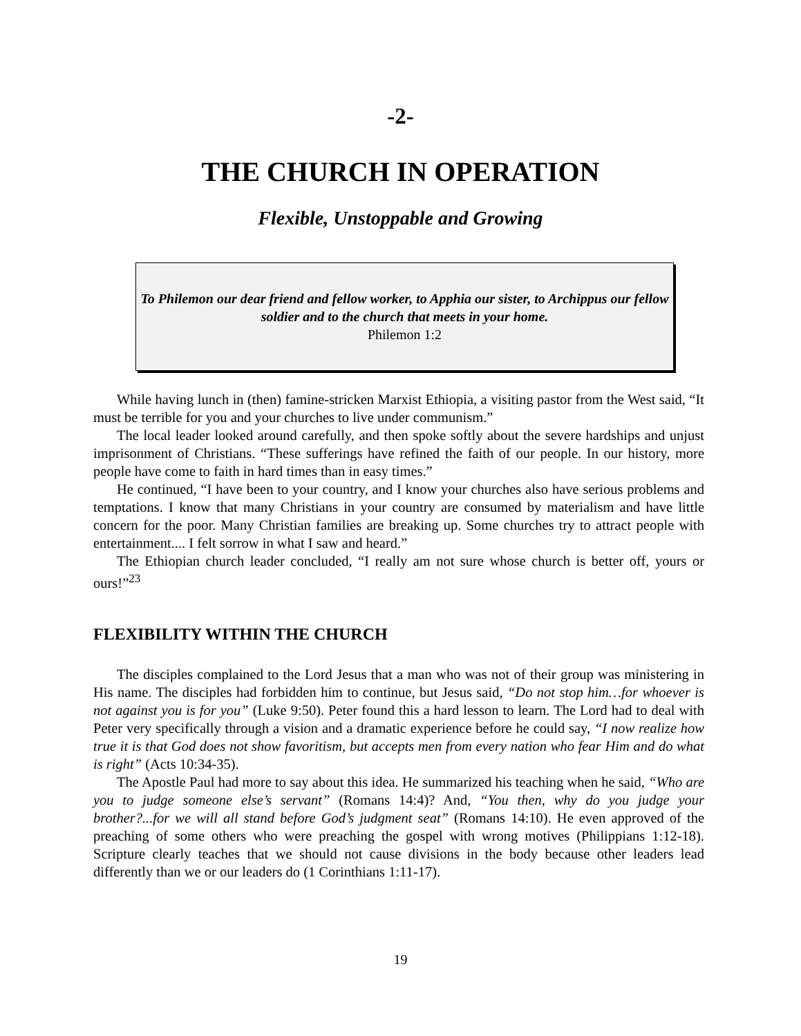-2-
THE CHURCH IN OPERATION
Flexible, Unstoppable and Growing
To Philemon our dear friend and fellow worker, to Apphia our sister, to Archippus our fellow soldier and to the church that meets in your home.
Philemon 1:2
While having lunch in (then) famine-stricken Marxist Ethiopia, a visiting pastor from the West said, “It must be terrible for you and your churches to live under communism.”
The local leader looked around carefully, and then spoke softly about the severe hardships and unjust imprisonment of Christians. “These sufferings have refined the faith of our people. In our history, more people have come to faith in hard times than in easy times.”
He continued, “I have been to your country, and I know your churches also have serious problems and temptations. I know that many Christians in your country are consumed by materialism and have little concern for the poor. Many Christian families are breaking up. Some churches try to attract people with entertainment.... I felt sorrow in what I saw and heard.”
The Ethiopian church leader concluded, “I really am not sure whose church is better off, yours or ours!”<sup>23</sup>
FLEXIBILITY WITHIN THE CHURCH
The disciples complained to the Lord Jesus that a man who was not of their group was ministering in His name. The disciples had forbidden him to continue, but Jesus said, “Do not stop him…for whoever is not against you is for you” (Luke 9:50). Peter found this a hard lesson to learn. The Lord had to deal with Peter very specifically through a vision and a dramatic experience before he could say, “I now realize how true it is that God does not show favoritism, but accepts men from every nation who fear Him and do what is right” (Acts 10:34-35).
The Apostle Paul had more to say about this idea. He summarized his teaching when he said, “Who are you to judge someone else’s servant” (Romans 14:4)? And, “You then, why do you judge your brother?...for we will all stand before God’s judgment seat” (Romans 14:10). He even approved of the preaching of some others who were preaching the gospel with wrong motives (Philippians 1:12-18). Scripture clearly teaches that we should not cause divisions in the body because other leaders lead differently than we or our leaders do (1 Corinthians 1:11-17).
19